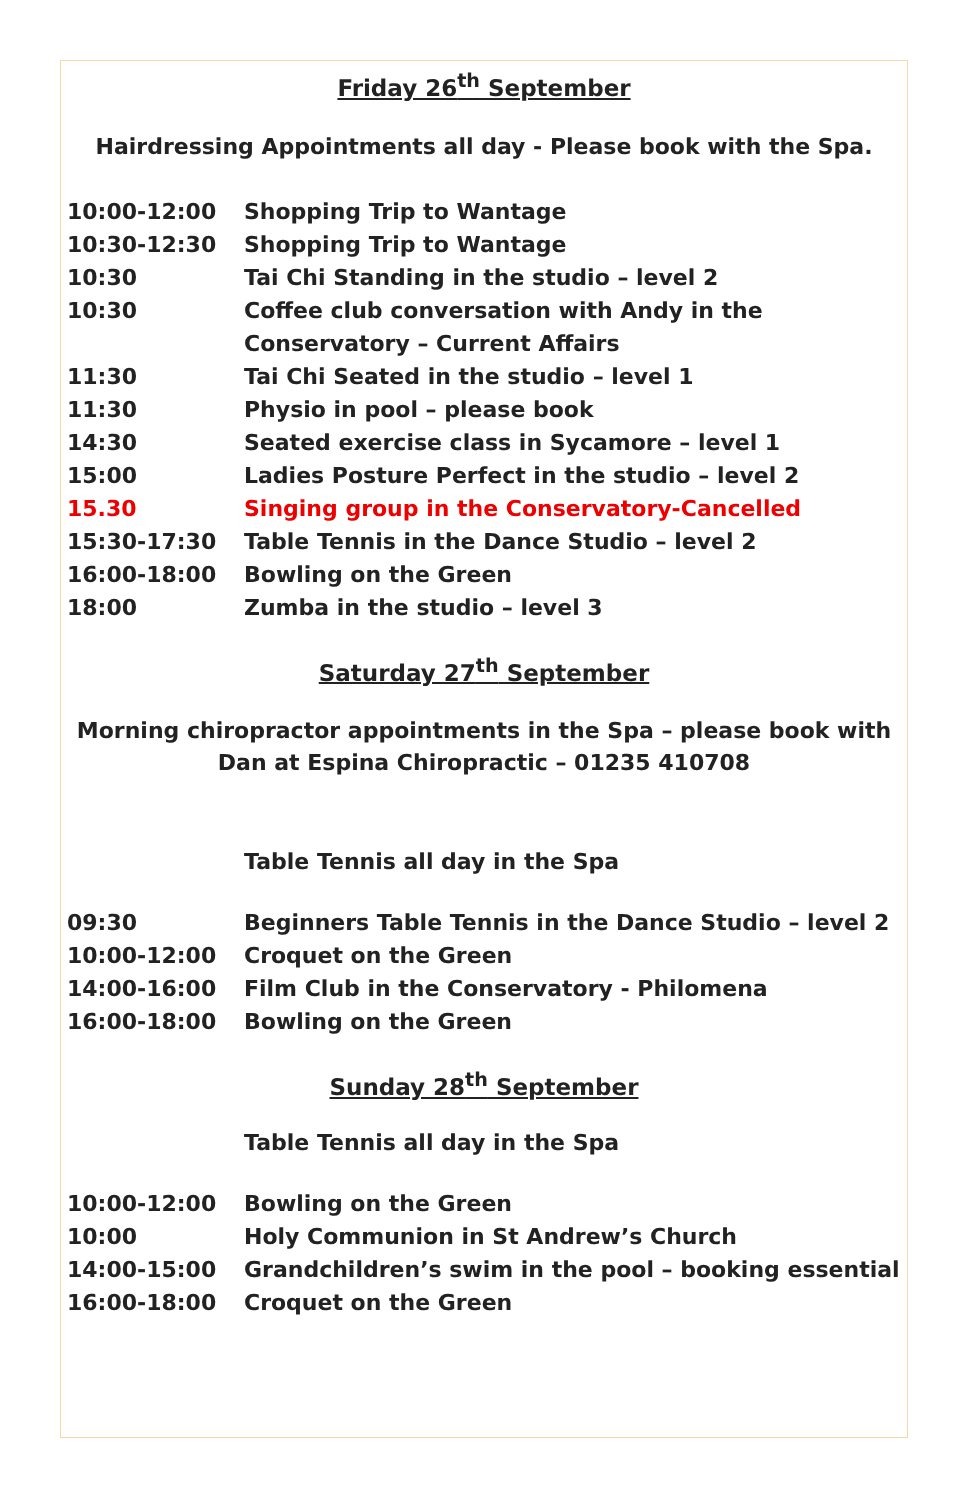Friday 26<sup>th</sup> September
Hairdressing Appointments all day - Please book with the Spa.
| 10:00-12:00 | Shopping Trip to Wantage |
| 10:30-12:30 | Shopping Trip to Wantage |
| 10:30 | Tai Chi Standing in the studio – level 2 |
| 10:30 | Coffee club conversation with Andy in the Conservatory – Current Affairs |
| 11:30 | Tai Chi Seated in the studio – level 1 |
| 11:30 | Physio in pool – please book |
| 14:30 | Seated exercise class in Sycamore – level 1 |
| 15:00 | Ladies Posture Perfect in the studio – level 2 |
| 15.30 | Singing group in the Conservatory-Cancelled |
| 15:30-17:30 | Table Tennis in the Dance Studio – level 2 |
| 16:00-18:00 | Bowling on the Green |
| 18:00 | Zumba in the studio – level 3 |
Saturday 27<sup>th</sup> September
Morning chiropractor appointments in the Spa – please book with
Dan at Espina Chiropractic – 01235 410708
Table Tennis all day in the Spa
| 09:30 | Beginners Table Tennis in the Dance Studio – level 2 |
| 10:00-12:00 | Croquet on the Green |
| 14:00-16:00 | Film Club in the Conservatory - Philomena |
| 16:00-18:00 | Bowling on the Green |
Sunday 28<sup>th</sup> September
Table Tennis all day in the Spa
| 10:00-12:00 | Bowling on the Green |
| 10:00 | Holy Communion in St Andrew’s Church |
| 14:00-15:00 | Grandchildren’s swim in the pool – booking essential |
| 16:00-18:00 | Croquet on the Green |